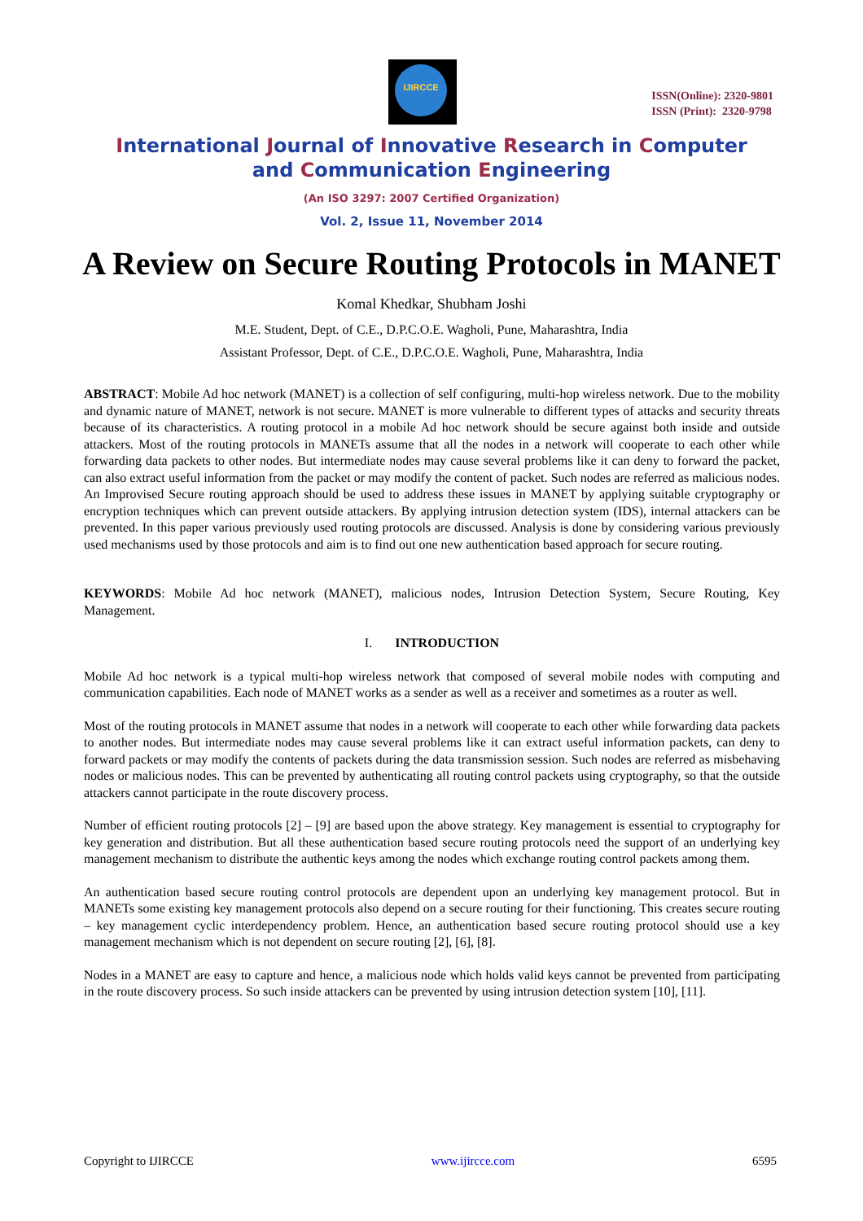IJIRCCE
ISSN(Online): 2320-9801
ISSN (Print): 2320-9798
International Journal of Innovative Research in Computer
and Communication Engineering
(An ISO 3297: 2007 Certified Organization)
Vol. 2, Issue 11, November 2014
A Review on Secure Routing Protocols in MANET
Komal Khedkar, Shubham Joshi
M.E. Student, Dept. of C.E., D.P.C.O.E. Wagholi, Pune, Maharashtra, India
Assistant Professor, Dept. of C.E., D.P.C.O.E. Wagholi, Pune, Maharashtra, India
ABSTRACT: Mobile Ad hoc network (MANET) is a collection of self configuring, multi-hop wireless network. Due to the mobility and dynamic nature of MANET, network is not secure. MANET is more vulnerable to different types of attacks and security threats because of its characteristics. A routing protocol in a mobile Ad hoc network should be secure against both inside and outside attackers. Most of the routing protocols in MANETs assume that all the nodes in a network will cooperate to each other while forwarding data packets to other nodes. But intermediate nodes may cause several problems like it can deny to forward the packet, can also extract useful information from the packet or may modify the content of packet. Such nodes are referred as malicious nodes. An Improvised Secure routing approach should be used to address these issues in MANET by applying suitable cryptography or encryption techniques which can prevent outside attackers. By applying intrusion detection system (IDS), internal attackers can be prevented. In this paper various previously used routing protocols are discussed. Analysis is done by considering various previously used mechanisms used by those protocols and aim is to find out one new authentication based approach for secure routing.
KEYWORDS: Mobile Ad hoc network (MANET), malicious nodes, Intrusion Detection System, Secure Routing, Key Management.
I. INTRODUCTION
Mobile Ad hoc network is a typical multi-hop wireless network that composed of several mobile nodes with computing and communication capabilities. Each node of MANET works as a sender as well as a receiver and sometimes as a router as well.
Most of the routing protocols in MANET assume that nodes in a network will cooperate to each other while forwarding data packets to another nodes. But intermediate nodes may cause several problems like it can extract useful information packets, can deny to forward packets or may modify the contents of packets during the data transmission session. Such nodes are referred as misbehaving nodes or malicious nodes. This can be prevented by authenticating all routing control packets using cryptography, so that the outside attackers cannot participate in the route discovery process.
Number of efficient routing protocols [2] – [9] are based upon the above strategy. Key management is essential to cryptography for key generation and distribution. But all these authentication based secure routing protocols need the support of an underlying key management mechanism to distribute the authentic keys among the nodes which exchange routing control packets among them.
An authentication based secure routing control protocols are dependent upon an underlying key management protocol. But in MANETs some existing key management protocols also depend on a secure routing for their functioning. This creates secure routing – key management cyclic interdependency problem. Hence, an authentication based secure routing protocol should use a key management mechanism which is not dependent on secure routing [2], [6], [8].
Nodes in a MANET are easy to capture and hence, a malicious node which holds valid keys cannot be prevented from participating in the route discovery process. So such inside attackers can be prevented by using intrusion detection system [10], [11].
Copyright to IJIRCCE www.ijircce.com 6595